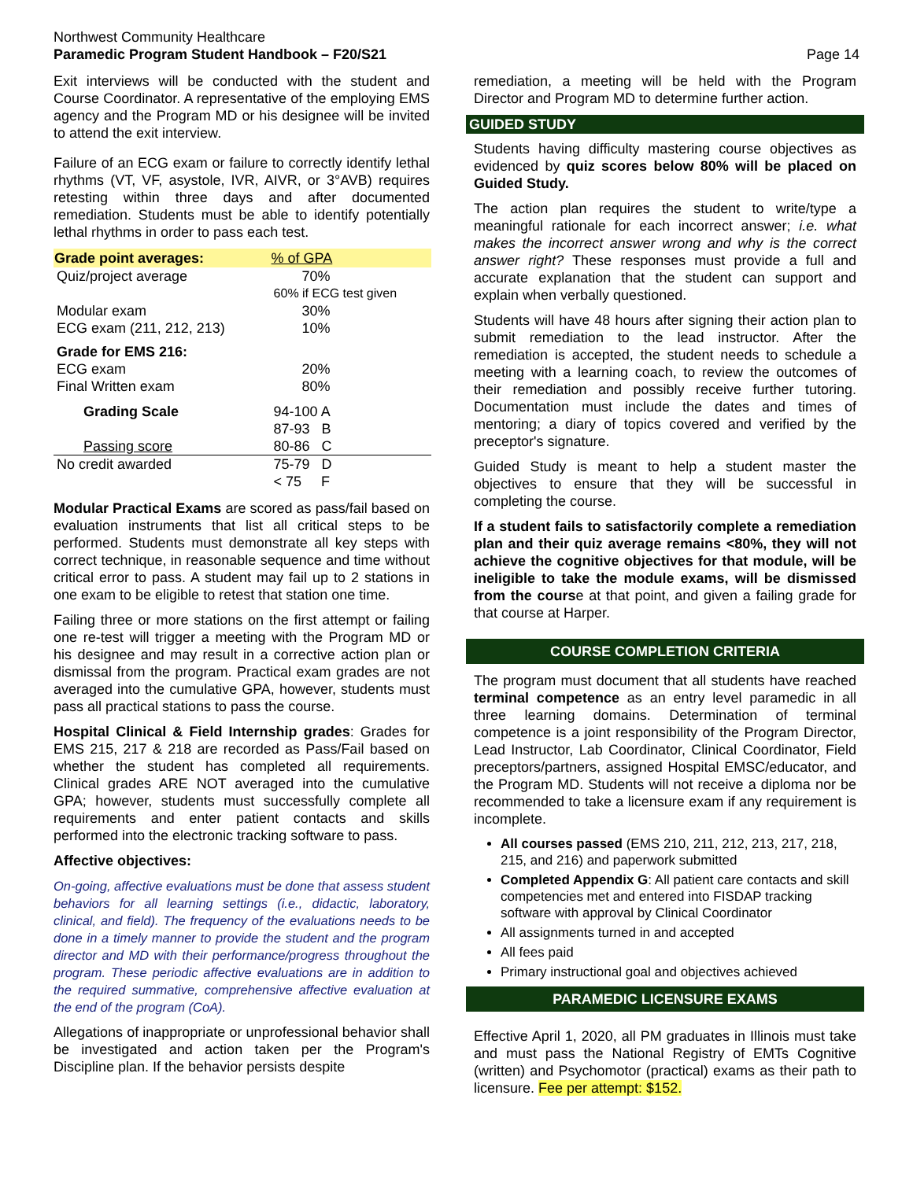Northwest Community Healthcare
Paramedic Program Student Handbook – F20/S21
Page 14
Exit interviews will be conducted with the student and Course Coordinator. A representative of the employing EMS agency and the Program MD or his designee will be invited to attend the exit interview.
Failure of an ECG exam or failure to correctly identify lethal rhythms (VT, VF, asystole, IVR, AIVR, or 3°AVB) requires retesting within three days and after documented remediation. Students must be able to identify potentially lethal rhythms in order to pass each test.
| Grade point averages: | % of GPA |
| --- | --- |
| Quiz/project average | 70% |
| | 60% if ECG test given |
| Modular exam | 30% |
| ECG exam (211, 212, 213) | 10% |
| Grade for EMS 216: | |
| ECG exam | 20% |
| Final Written exam | 80% |
| Grading Scale | 94-100 A |
| | 87-93 B |
| Passing score | 80-86 C |
| No credit awarded | 75-79 D |
| | < 75 F |
Modular Practical Exams are scored as pass/fail based on evaluation instruments that list all critical steps to be performed. Students must demonstrate all key steps with correct technique, in reasonable sequence and time without critical error to pass. A student may fail up to 2 stations in one exam to be eligible to retest that station one time.
Failing three or more stations on the first attempt or failing one re-test will trigger a meeting with the Program MD or his designee and may result in a corrective action plan or dismissal from the program. Practical exam grades are not averaged into the cumulative GPA, however, students must pass all practical stations to pass the course.
Hospital Clinical & Field Internship grades: Grades for EMS 215, 217 & 218 are recorded as Pass/Fail based on whether the student has completed all requirements. Clinical grades ARE NOT averaged into the cumulative GPA; however, students must successfully complete all requirements and enter patient contacts and skills performed into the electronic tracking software to pass.
Affective objectives:
On-going, affective evaluations must be done that assess student behaviors for all learning settings (i.e., didactic, laboratory, clinical, and field). The frequency of the evaluations needs to be done in a timely manner to provide the student and the program director and MD with their performance/progress throughout the program. These periodic affective evaluations are in addition to the required summative, comprehensive affective evaluation at the end of the program (CoA).
Allegations of inappropriate or unprofessional behavior shall be investigated and action taken per the Program's Discipline plan. If the behavior persists despite
remediation, a meeting will be held with the Program Director and Program MD to determine further action.
GUIDED STUDY
Students having difficulty mastering course objectives as evidenced by quiz scores below 80% will be placed on Guided Study.
The action plan requires the student to write/type a meaningful rationale for each incorrect answer; i.e. what makes the incorrect answer wrong and why is the correct answer right? These responses must provide a full and accurate explanation that the student can support and explain when verbally questioned.
Students will have 48 hours after signing their action plan to submit remediation to the lead instructor. After the remediation is accepted, the student needs to schedule a meeting with a learning coach, to review the outcomes of their remediation and possibly receive further tutoring. Documentation must include the dates and times of mentoring; a diary of topics covered and verified by the preceptor's signature.
Guided Study is meant to help a student master the objectives to ensure that they will be successful in completing the course.
If a student fails to satisfactorily complete a remediation plan and their quiz average remains <80%, they will not achieve the cognitive objectives for that module, will be ineligible to take the module exams, will be dismissed from the course at that point, and given a failing grade for that course at Harper.
COURSE COMPLETION CRITERIA
The program must document that all students have reached terminal competence as an entry level paramedic in all three learning domains. Determination of terminal competence is a joint responsibility of the Program Director, Lead Instructor, Lab Coordinator, Clinical Coordinator, Field preceptors/partners, assigned Hospital EMSC/educator, and the Program MD. Students will not receive a diploma nor be recommended to take a licensure exam if any requirement is incomplete.
All courses passed (EMS 210, 211, 212, 213, 217, 218, 215, and 216) and paperwork submitted
Completed Appendix G: All patient care contacts and skill competencies met and entered into FISDAP tracking software with approval by Clinical Coordinator
All assignments turned in and accepted
All fees paid
Primary instructional goal and objectives achieved
PARAMEDIC LICENSURE EXAMS
Effective April 1, 2020, all PM graduates in Illinois must take and must pass the National Registry of EMTs Cognitive (written) and Psychomotor (practical) exams as their path to licensure. Fee per attempt: $152.